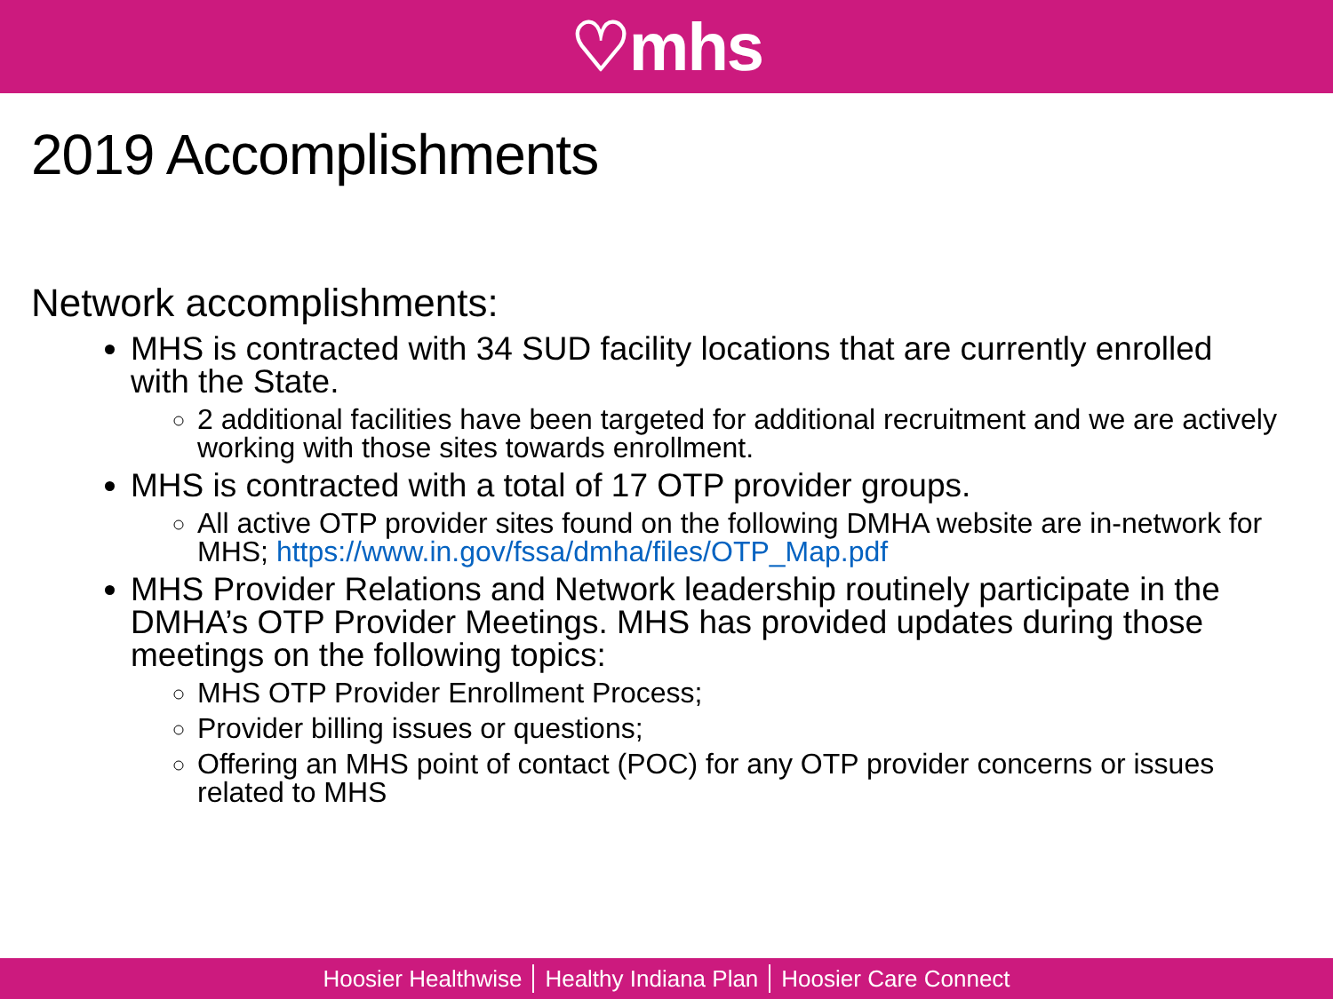♡mhs
2019 Accomplishments
Network accomplishments:
MHS is contracted with 34 SUD facility locations that are currently enrolled with the State.
2 additional facilities have been targeted for additional recruitment and we are actively working with those sites towards enrollment.
MHS is contracted with a total of 17 OTP provider groups.
All active OTP provider sites found on the following DMHA website are in-network for MHS; https://www.in.gov/fssa/dmha/files/OTP_Map.pdf
MHS Provider Relations and Network leadership routinely participate in the DMHA’s OTP Provider Meetings. MHS has provided updates during those meetings on the following topics:
MHS OTP Provider Enrollment Process;
Provider billing issues or questions;
Offering an MHS point of contact (POC) for any OTP provider concerns or issues related to MHS
Hoosier Healthwise Healthy Indiana Plan Hoosier Care Connect